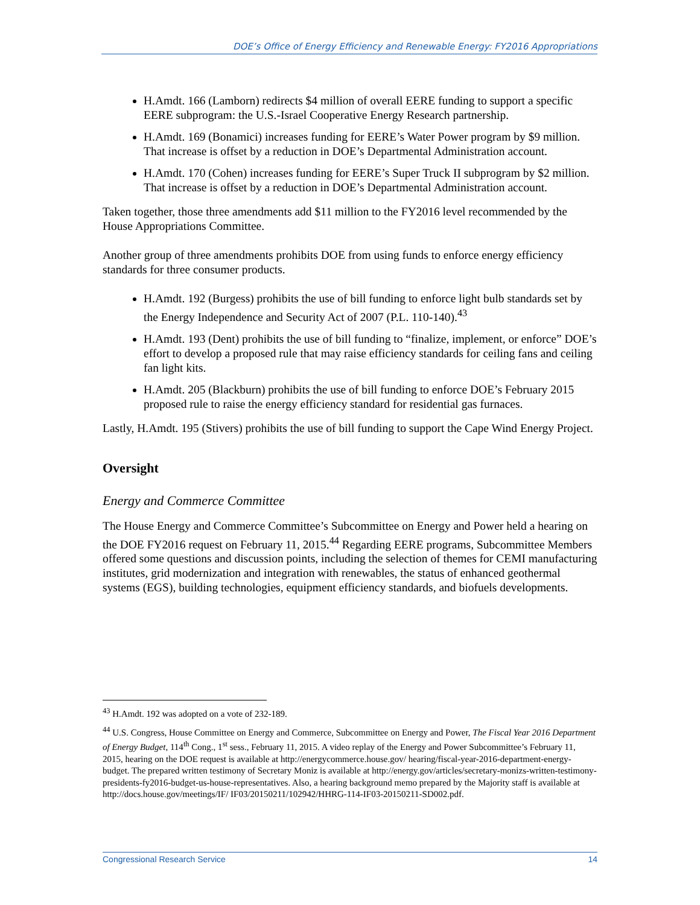DOE’s Office of Energy Efficiency and Renewable Energy: FY2016 Appropriations
H.Amdt. 166 (Lamborn) redirects $4 million of overall EERE funding to support a specific EERE subprogram: the U.S.-Israel Cooperative Energy Research partnership.
H.Amdt. 169 (Bonamici) increases funding for EERE’s Water Power program by $9 million. That increase is offset by a reduction in DOE’s Departmental Administration account.
H.Amdt. 170 (Cohen) increases funding for EERE’s Super Truck II subprogram by $2 million. That increase is offset by a reduction in DOE’s Departmental Administration account.
Taken together, those three amendments add $11 million to the FY2016 level recommended by the House Appropriations Committee.
Another group of three amendments prohibits DOE from using funds to enforce energy efficiency standards for three consumer products.
H.Amdt. 192 (Burgess) prohibits the use of bill funding to enforce light bulb standards set by the Energy Independence and Security Act of 2007 (P.L. 110-140).<sup>43</sup>
H.Amdt. 193 (Dent) prohibits the use of bill funding to “finalize, implement, or enforce” DOE’s effort to develop a proposed rule that may raise efficiency standards for ceiling fans and ceiling fan light kits.
H.Amdt. 205 (Blackburn) prohibits the use of bill funding to enforce DOE’s February 2015 proposed rule to raise the energy efficiency standard for residential gas furnaces.
Lastly, H.Amdt. 195 (Stivers) prohibits the use of bill funding to support the Cape Wind Energy Project.
Oversight
Energy and Commerce Committee
The House Energy and Commerce Committee’s Subcommittee on Energy and Power held a hearing on the DOE FY2016 request on February 11, 2015.<sup>44</sup> Regarding EERE programs, Subcommittee Members offered some questions and discussion points, including the selection of themes for CEMI manufacturing institutes, grid modernization and integration with renewables, the status of enhanced geothermal systems (EGS), building technologies, equipment efficiency standards, and biofuels developments.
<sup>43</sup> H.Amdt. 192 was adopted on a vote of 232-189.
<sup>44</sup> U.S. Congress, House Committee on Energy and Commerce, Subcommittee on Energy and Power, The Fiscal Year 2016 Department of Energy Budget, 114<sup>th</sup> Cong., 1<sup>st</sup> sess., February 11, 2015. A video replay of the Energy and Power Subcommittee’s February 11, 2015, hearing on the DOE request is available at http://energycommerce.house.gov/ hearing/fiscal-year-2016-department-energy-budget. The prepared written testimony of Secretary Moniz is available at http://energy.gov/articles/secretary-monizs-written-testimony-presidents-fy2016-budget-us-house-representatives. Also, a hearing background memo prepared by the Majority staff is available at http://docs.house.gov/meetings/IF/ IF03/20150211/102942/HHRG-114-IF03-20150211-SD002.pdf.
Congressional Research Service 14